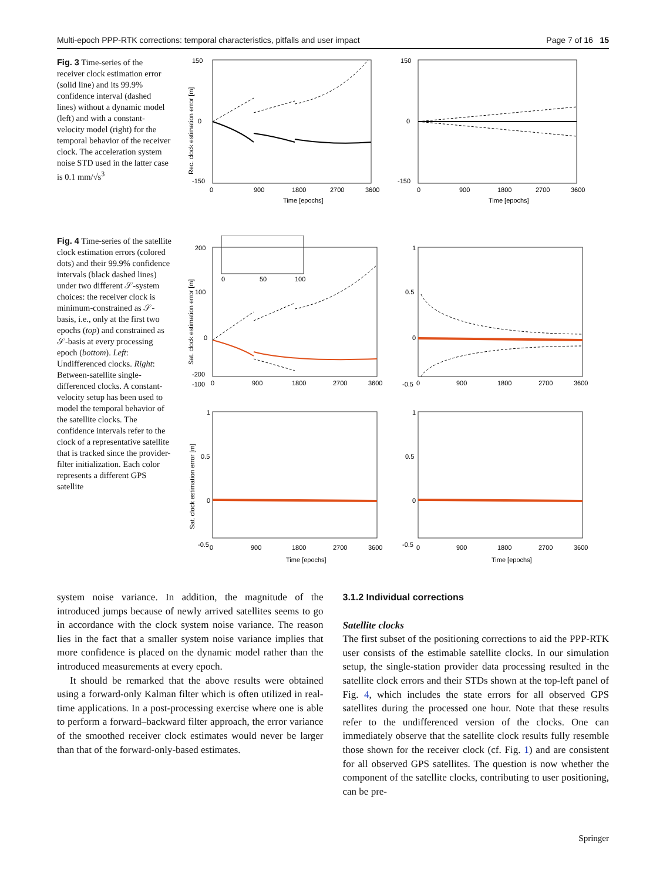Multi-epoch PPP-RTK corrections: temporal characteristics, pitfalls and user impact Page 7 of 16 15
Fig. 3 Time-series of the receiver clock estimation error (solid line) and its 99.9% confidence interval (dashed lines) without a dynamic model (left) and with a constant-velocity model (right) for the temporal behavior of the receiver clock. The acceleration system noise STD used in the latter case is 0.1 mm/√s<sup>3</sup>
150
-150
0
0
900
1800
2700
3600
Time [epochs]
Rec. clock estimation error [m]
150
-150
0
0
900
1800
2700
3600
Time [epochs]
Fig. 4 Time-series of the satellite clock estimation errors (colored dots) and their 99.9% confidence intervals (black dashed lines) under two different 𝒮-system choices: the receiver clock is minimum-constrained as 𝒮-basis, i.e., only at the first two epochs (top) and constrained as 𝒮-basis at every processing epoch (bottom). Left: Undifferenced clocks. Right: Between-satellite single-differenced clocks. A constant-velocity setup has been used to model the temporal behavior of the satellite clocks. The confidence intervals refer to the clock of a representative satellite that is tracked since the provider-filter initialization. Each color represents a different GPS satellite
200
100
0
-100
-200
0
900
1800
2700
3600
0
50
100
Sat. clock estimation error [m]
1
0.5
0
-0.5
0
900
1800
2700
3600
Sat. clock estimation error [m]
1
0.5
0
-0.5
0
900
1800
2700
3600
Time [epochs]
1
0.5
0
-0.5
0
900
1800
2700
3600
Time [epochs]
system noise variance. In addition, the magnitude of the introduced jumps because of newly arrived satellites seems to go in accordance with the clock system noise variance. The reason lies in the fact that a smaller system noise variance implies that more confidence is placed on the dynamic model rather than the introduced measurements at every epoch.
It should be remarked that the above results were obtained using a forward-only Kalman filter which is often utilized in real-time applications. In a post-processing exercise where one is able to perform a forward–backward filter approach, the error variance of the smoothed receiver clock estimates would never be larger than that of the forward-only-based estimates.
3.1.2 Individual corrections
Satellite clocks
The first subset of the positioning corrections to aid the PPP-RTK user consists of the estimable satellite clocks. In our simulation setup, the single-station provider data processing resulted in the satellite clock errors and their STDs shown at the top-left panel of Fig. 4, which includes the state errors for all observed GPS satellites during the processed one hour. Note that these results refer to the undifferenced version of the clocks. One can immediately observe that the satellite clock results fully resemble those shown for the receiver clock (cf. Fig. 1) and are consistent for all observed GPS satellites. The question is now whether the component of the satellite clocks, contributing to user positioning, can be pre-
Springer